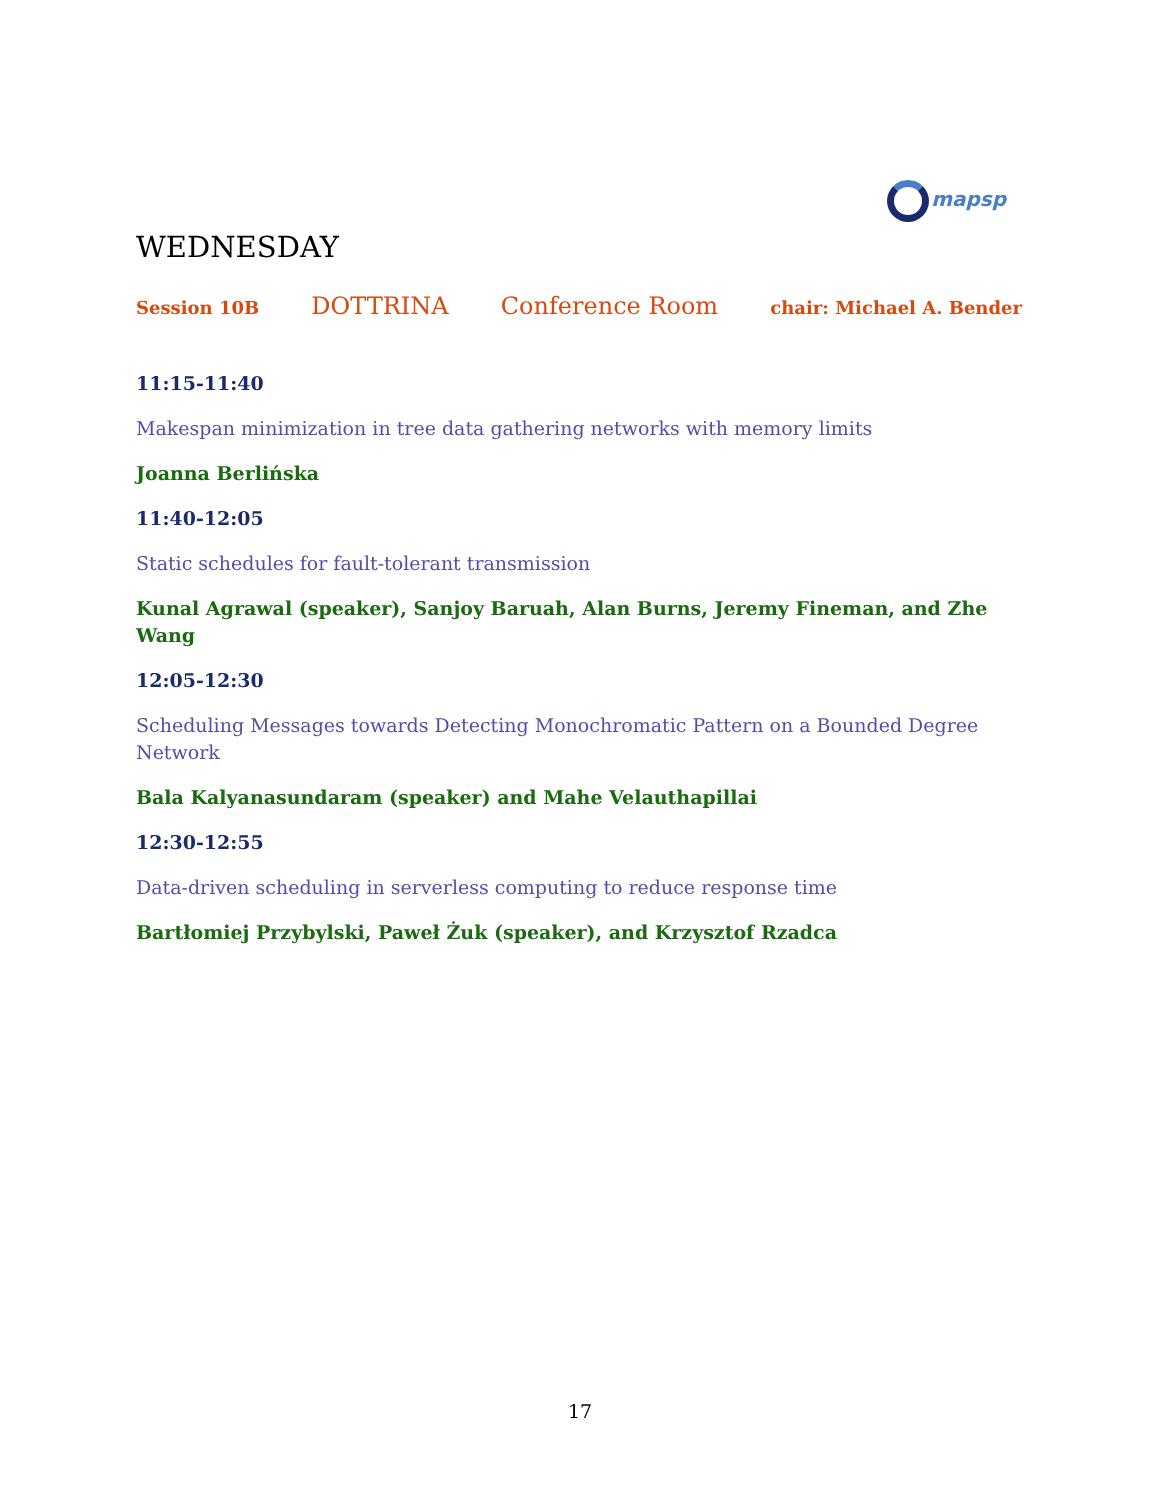mapsp
WEDNESDAY
Session 10B DOTTRINA Conference Room chair: Michael A. Bender
11:15-11:40
Makespan minimization in tree data gathering networks with memory limits
Joanna Berlińska
11:40-12:05
Static schedules for fault-tolerant transmission
Kunal Agrawal (speaker), Sanjoy Baruah, Alan Burns, Jeremy Fineman, and Zhe Wang
12:05-12:30
Scheduling Messages towards Detecting Monochromatic Pattern on a Bounded Degree Network
Bala Kalyanasundaram (speaker) and Mahe Velauthapillai
12:30-12:55
Data-driven scheduling in serverless computing to reduce response time
Bartłomiej Przybylski, Paweł Żuk (speaker), and Krzysztof Rzadca
17